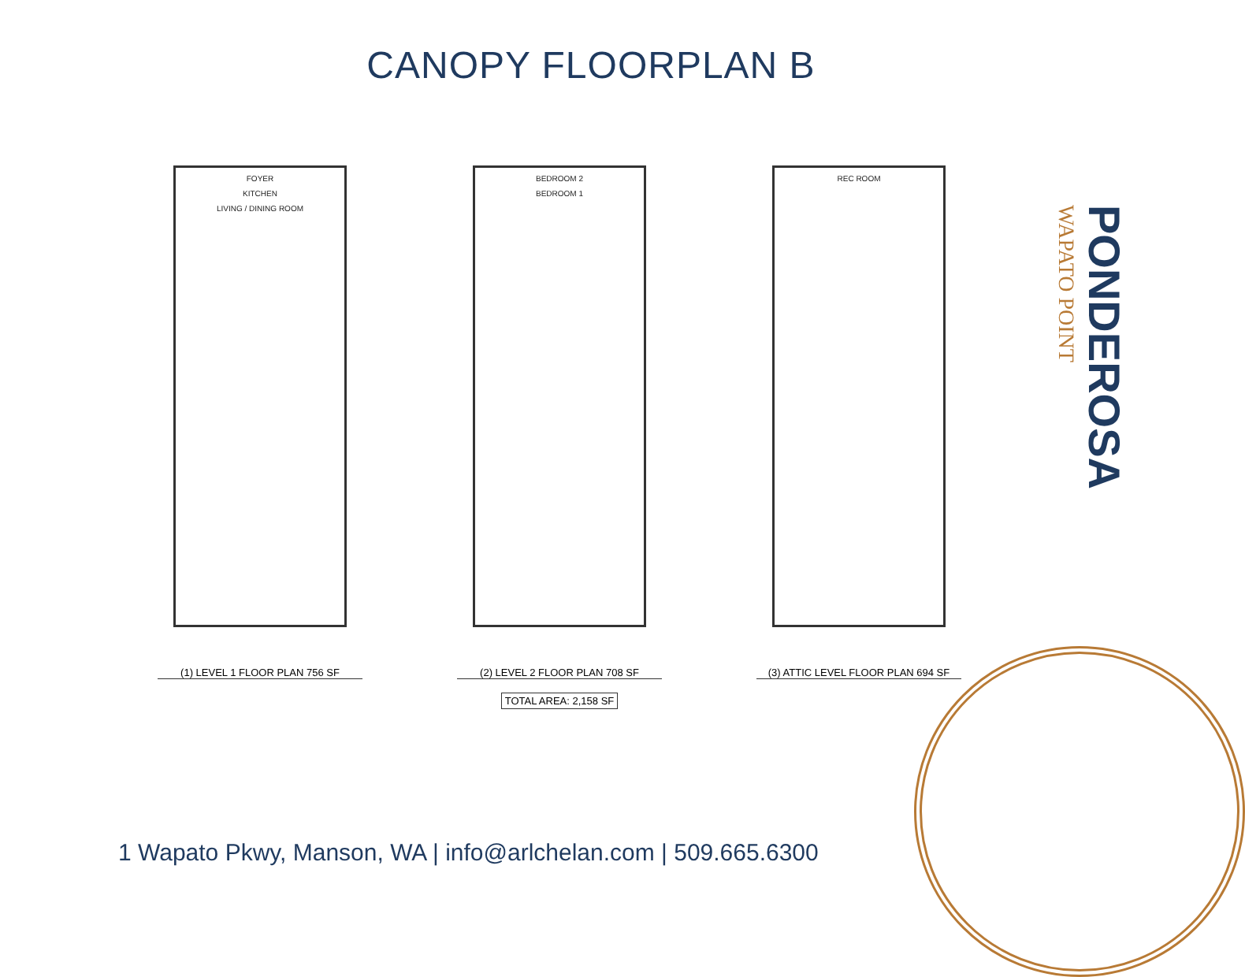CANOPY FLOORPLAN B
FOYER
KITCHEN
LIVING / DINING ROOM
(1) LEVEL 1 FLOOR PLAN 756 SF
BEDROOM 2
BEDROOM 1
(2) LEVEL 2 FLOOR PLAN 708 SF
TOTAL AREA: 2,158 SF
REC ROOM
(3) ATTIC LEVEL FLOOR PLAN 694 SF
WAPATO POINT
PONDEROSA
1 Wapato Pkwy, Manson, WA | info@arlchelan.com | 509.665.6300